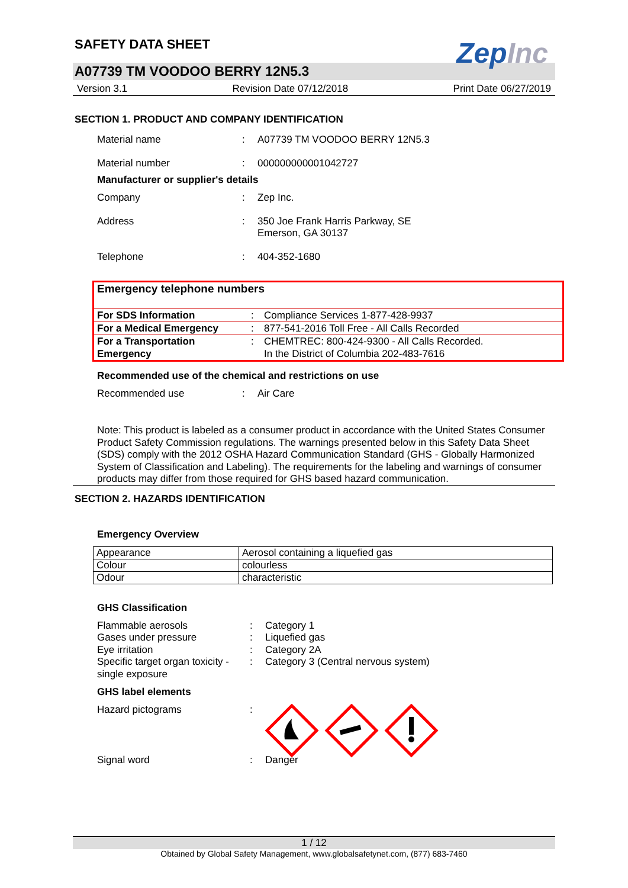SAFETY DATA SHEET
ZepInc
A07739 TM VOODOO BERRY 12N5.3
Version 3.1 Revision Date 07/12/2018 Print Date 06/27/2019
SECTION 1. PRODUCT AND COMPANY IDENTIFICATION
Material name : A07739 TM VOODOO BERRY 12N5.3
Material number : 000000000001042727
Manufacturer or supplier's details
Company : Zep Inc.
Address : 350 Joe Frank Harris Parkway, SE
Emerson, GA 30137
Telephone : 404-352-1680
| Emergency telephone numbers | | |
| For SDS Information | : | Compliance Services 1-877-428-9937 |
| For a Medical Emergency | : | 877-541-2016 Toll Free - All Calls Recorded |
| For a Transportation Emergency | : | CHEMTREC: 800-424-9300 - All Calls Recorded. In the District of Columbia 202-483-7616 |
Recommended use of the chemical and restrictions on use
Recommended use : Air Care
Note: This product is labeled as a consumer product in accordance with the United States Consumer Product Safety Commission regulations. The warnings presented below in this Safety Data Sheet (SDS) comply with the 2012 OSHA Hazard Communication Standard (GHS - Globally Harmonized System of Classification and Labeling). The requirements for the labeling and warnings of consumer products may differ from those required for GHS based hazard communication.
SECTION 2. HAZARDS IDENTIFICATION
Emergency Overview
| Appearance | Aerosol containing a liquefied gas |
| Colour | colourless |
| Odour | characteristic |
GHS Classification
Flammable aerosols
Gases under pressure
Eye irritation
Specific target organ toxicity - single exposure
:
:
:
:
Category 1
Liquefied gas
Category 2A
Category 3 (Central nervous system)
GHS label elements
Hazard pictograms :
Signal word : Danger
1 / 12
Obtained by Global Safety Management, www.globalsafetynet.com, (877) 683-7460